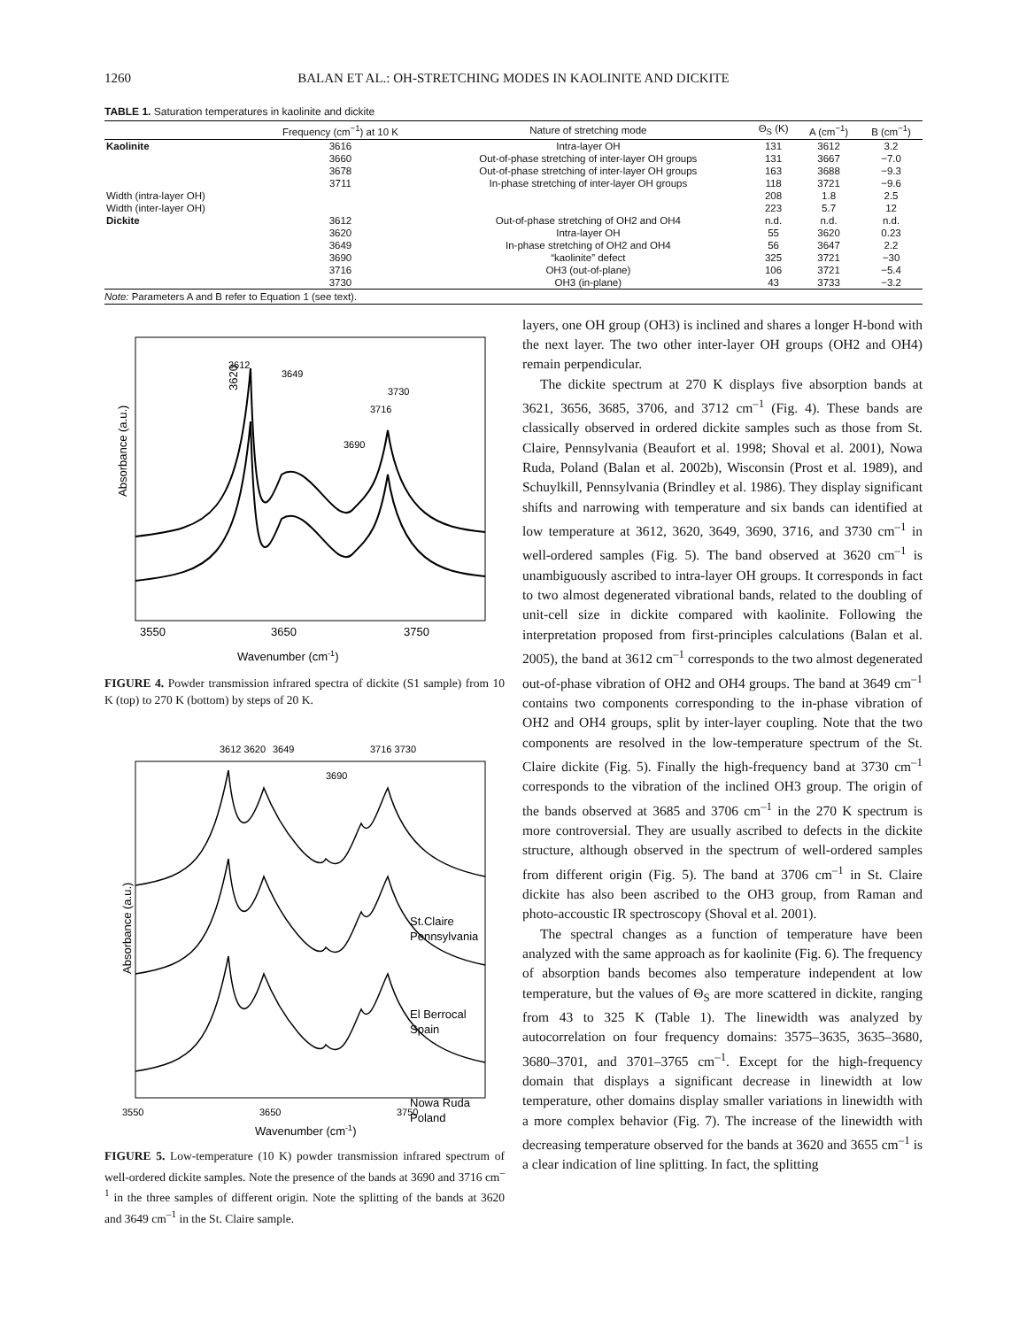1260 BALAN ET AL.: OH-STRETCHING MODES IN KAOLINITE AND DICKITE
TABLE 1. Saturation temperatures in kaolinite and dickite
| | Frequency (cm<sup>−1</sup>) at 10 K | Nature of stretching mode | Θ<sub>S</sub> (K) | A (cm<sup>−1</sup>) | B (cm<sup>−1</sup>) |
| --- | --- | --- | --- | --- | --- |
| Kaolinite | 3616 | Intra-layer OH | 131 | 3612 | 3.2 |
| | 3660 | Out-of-phase stretching of inter-layer OH groups | 131 | 3667 | −7.0 |
| | 3678 | Out-of-phase stretching of inter-layer OH groups | 163 | 3688 | −9.3 |
| | 3711 | In-phase stretching of inter-layer OH groups | 118 | 3721 | −9.6 |
| Width (intra-layer OH) | | | 208 | 1.8 | 2.5 |
| Width (inter-layer OH) | | | 223 | 5.7 | 12 |
| Dickite | 3612 | Out-of-phase stretching of OH2 and OH4 | n.d. | n.d. | n.d. |
| | 3620 | Intra-layer OH | 55 | 3620 | 0.23 |
| | 3649 | In-phase stretching of OH2 and OH4 | 56 | 3647 | 2.2 |
| | 3690 | “kaolinite” defect | 325 | 3721 | −30 |
| | 3716 | OH3 (out-of-plane) | 106 | 3721 | −5.4 |
| | 3730 | OH3 (in-plane) | 43 | 3733 | −3.2 |
Note: Parameters A and B refer to Equation 1 (see text).
3620
Absorbance (a.u.)
3550
3650
3750
Wavenumber (cm-1)
3612
3649
3690
3716
3730
FIGURE 4. Powder transmission infrared spectra of dickite (S1 sample) from 10 K (top) to 270 K (bottom) by steps of 20 K.
Absorbance (a.u.)
St.Claire
Pennsylvania
El Berrocal
Spain
Nowa Ruda
Poland
3612 3620
3649
3690
3716 3730
3550
3650
3750
Wavenumber (cm-1)
FIGURE 5. Low-temperature (10 K) powder transmission infrared spectrum of well-ordered dickite samples. Note the presence of the bands at 3690 and 3716 cm<sup>–1</sup> in the three samples of different origin. Note the splitting of the bands at 3620 and 3649 cm<sup>–1</sup> in the St. Claire sample.
layers, one OH group (OH3) is inclined and shares a longer H-bond with the next layer. The two other inter-layer OH groups (OH2 and OH4) remain perpendicular.
The dickite spectrum at 270 K displays five absorption bands at 3621, 3656, 3685, 3706, and 3712 cm<sup>–1</sup> (Fig. 4). These bands are classically observed in ordered dickite samples such as those from St. Claire, Pennsylvania (Beaufort et al. 1998; Shoval et al. 2001), Nowa Ruda, Poland (Balan et al. 2002b), Wisconsin (Prost et al. 1989), and Schuylkill, Pennsylvania (Brindley et al. 1986). They display significant shifts and narrowing with temperature and six bands can identified at low temperature at 3612, 3620, 3649, 3690, 3716, and 3730 cm<sup>–1</sup> in well-ordered samples (Fig. 5). The band observed at 3620 cm<sup>–1</sup> is unambiguously ascribed to intra-layer OH groups. It corresponds in fact to two almost degenerated vibrational bands, related to the doubling of unit-cell size in dickite compared with kaolinite. Following the interpretation proposed from first-principles calculations (Balan et al. 2005), the band at 3612 cm<sup>–1</sup> corresponds to the two almost degenerated out-of-phase vibration of OH2 and OH4 groups. The band at 3649 cm<sup>–1</sup> contains two components corresponding to the in-phase vibration of OH2 and OH4 groups, split by inter-layer coupling. Note that the two components are resolved in the low-temperature spectrum of the St. Claire dickite (Fig. 5). Finally the high-frequency band at 3730 cm<sup>–1</sup> corresponds to the vibration of the inclined OH3 group. The origin of the bands observed at 3685 and 3706 cm<sup>–1</sup> in the 270 K spectrum is more controversial. They are usually ascribed to defects in the dickite structure, although observed in the spectrum of well-ordered samples from different origin (Fig. 5). The band at 3706 cm<sup>–1</sup> in St. Claire dickite has also been ascribed to the OH3 group, from Raman and photo-accoustic IR spectroscopy (Shoval et al. 2001).
The spectral changes as a function of temperature have been analyzed with the same approach as for kaolinite (Fig. 6). The frequency of absorption bands becomes also temperature independent at low temperature, but the values of Θ<sub>S</sub> are more scattered in dickite, ranging from 43 to 325 K (Table 1). The linewidth was analyzed by autocorrelation on four frequency domains: 3575–3635, 3635–3680, 3680–3701, and 3701–3765 cm<sup>–1</sup>. Except for the high-frequency domain that displays a significant decrease in linewidth at low temperature, other domains display smaller variations in linewidth with a more complex behavior (Fig. 7). The increase of the linewidth with decreasing temperature observed for the bands at 3620 and 3655 cm<sup>–1</sup> is a clear indication of line splitting. In fact, the splitting